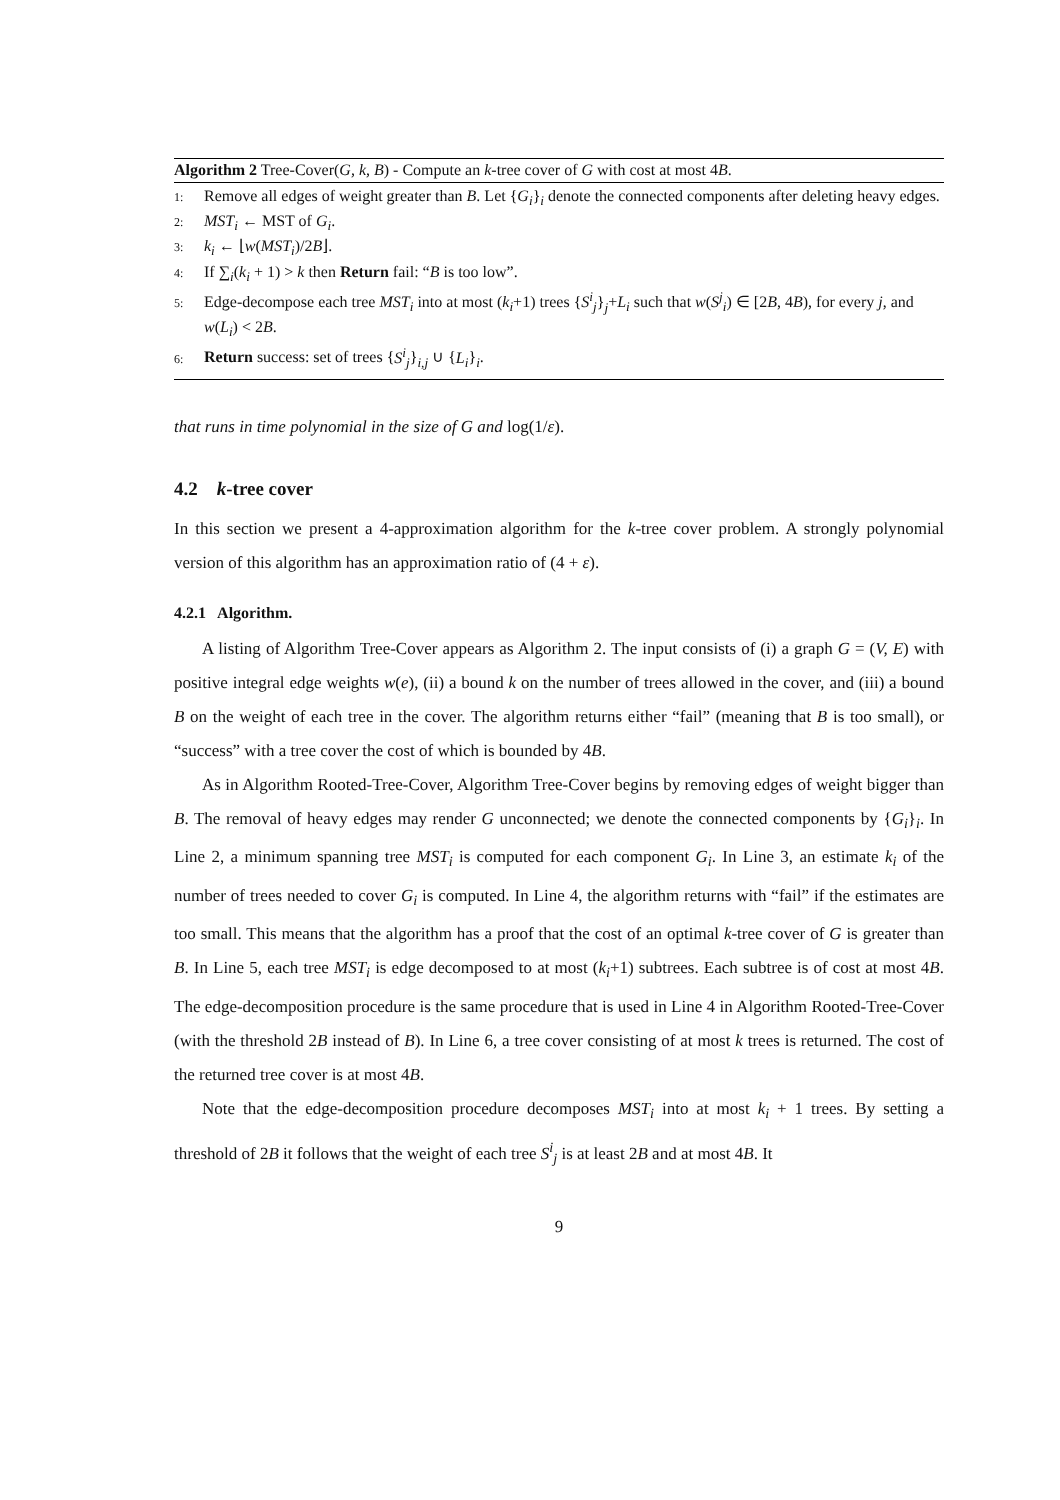Algorithm 2 Tree-Cover(G, k, B) - Compute an k-tree cover of G with cost at most 4B.
1: Remove all edges of weight greater than B. Let {G<sub>i</sub>}<sub>i</sub> denote the connected components after deleting heavy edges.
2: MST<sub>i</sub> ← MST of G<sub>i</sub>.
3: k<sub>i</sub> ← ⌊w(MST<sub>i</sub>)/2B⌋.
4: If ∑<sub>i</sub>(k<sub>i</sub> + 1) > k then Return fail: “B is too low”.
5: Edge-decompose each tree MST<sub>i</sub> into at most (k<sub>i</sub>+1) trees {S<sup>i</sup><sub>j</sub>}<sub>j</sub>+L<sub>i</sub> such that w(S<sup>j</sup><sub>i</sub>) ∈ [2B, 4B), for every j, and w(L<sub>i</sub>) < 2B.
6: Return success: set of trees {S<sup>i</sup><sub>j</sub>}<sub>i,j</sub> ∪ {L<sub>i</sub>}<sub>i</sub>.
that runs in time polynomial in the size of G and log(1/ε).
4.2 k-tree cover
In this section we present a 4-approximation algorithm for the k-tree cover problem. A strongly polynomial version of this algorithm has an approximation ratio of (4 + ε).
4.2.1 Algorithm.
A listing of Algorithm Tree-Cover appears as Algorithm 2. The input consists of (i) a graph G = (V, E) with positive integral edge weights w(e), (ii) a bound k on the number of trees allowed in the cover, and (iii) a bound B on the weight of each tree in the cover. The algorithm returns either “fail” (meaning that B is too small), or “success” with a tree cover the cost of which is bounded by 4B.
As in Algorithm Rooted-Tree-Cover, Algorithm Tree-Cover begins by removing edges of weight bigger than B. The removal of heavy edges may render G unconnected; we denote the connected components by {G<sub>i</sub>}<sub>i</sub>. In Line 2, a minimum spanning tree MST<sub>i</sub> is computed for each component G<sub>i</sub>. In Line 3, an estimate k<sub>i</sub> of the number of trees needed to cover G<sub>i</sub> is computed. In Line 4, the algorithm returns with “fail” if the estimates are too small. This means that the algorithm has a proof that the cost of an optimal k-tree cover of G is greater than B. In Line 5, each tree MST<sub>i</sub> is edge decomposed to at most (k<sub>i</sub>+1) subtrees. Each subtree is of cost at most 4B. The edge-decomposition procedure is the same procedure that is used in Line 4 in Algorithm Rooted-Tree-Cover (with the threshold 2B instead of B). In Line 6, a tree cover consisting of at most k trees is returned. The cost of the returned tree cover is at most 4B.
Note that the edge-decomposition procedure decomposes MST<sub>i</sub> into at most k<sub>i</sub> + 1 trees. By setting a threshold of 2B it follows that the weight of each tree S<sup>i</sup><sub>j</sub> is at least 2B and at most 4B. It
9